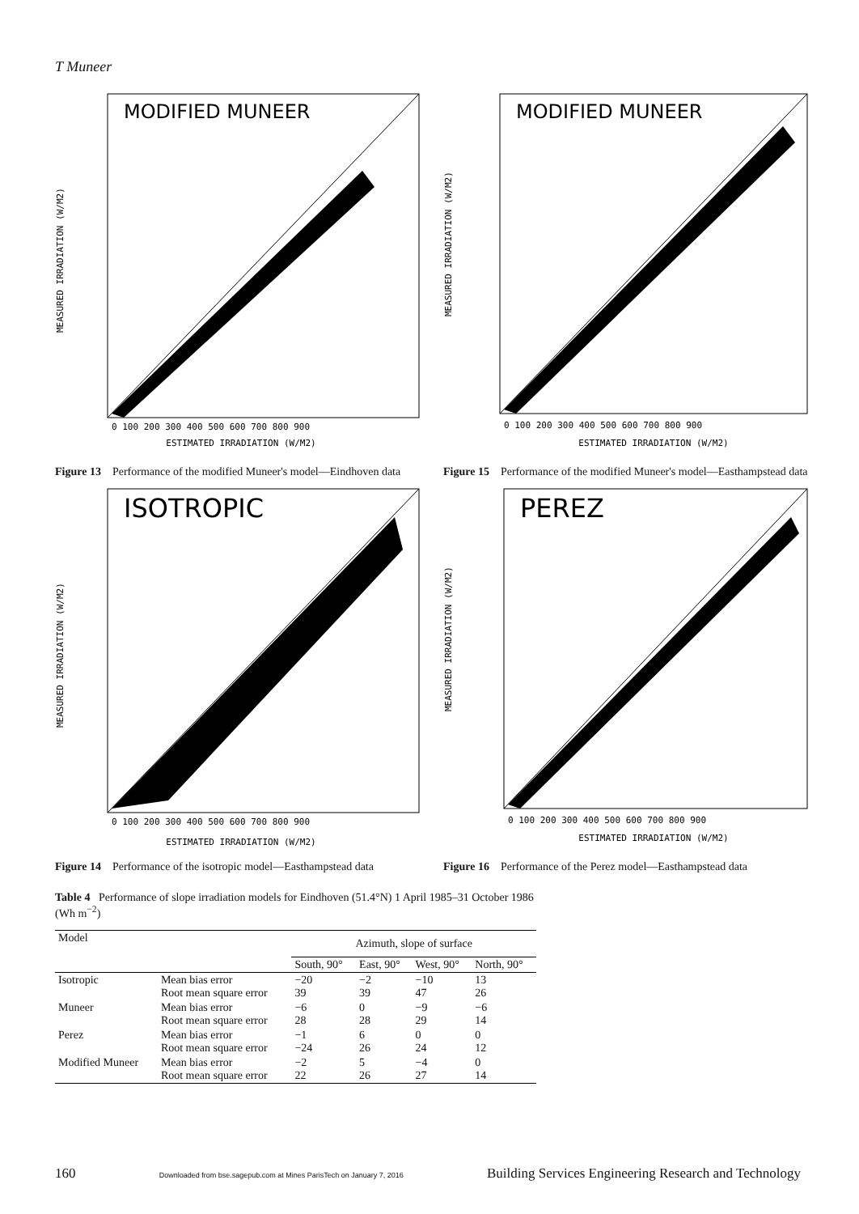T Muneer
MODIFIED MUNEER
ESTIMATED IRRADIATION (W/M2)
0 100 200 300 400 500 600 700 800 900
MEASURED IRRADIATION (W/M2)
Figure 13 Performance of the modified Muneer's model—Eindhoven data
MODIFIED MUNEER
ESTIMATED IRRADIATION (W/M2)
0 100 200 300 400 500 600 700 800 900
MEASURED IRRADIATION (W/M2)
Figure 15 Performance of the modified Muneer's model—Easthampstead data
ISOTROPIC
ESTIMATED IRRADIATION (W/M2)
0 100 200 300 400 500 600 700 800 900
MEASURED IRRADIATION (W/M2)
Figure 14 Performance of the isotropic model—Easthampstead data
PEREZ
ESTIMATED IRRADIATION (W/M2)
0 100 200 300 400 500 600 700 800 900
MEASURED IRRADIATION (W/M2)
Figure 16 Performance of the Perez model—Easthampstead data
Table 4 Performance of slope irradiation models for Eindhoven (51.4°N) 1 April 1985–31 October 1986 (Wh m<sup>−2</sup>)
| Model | | Azimuth, slope of surface | | | |
| --- | --- | --- | --- | --- | --- |
| | | South, 90° | East, 90° | West, 90° | North, 90° |
| Isotropic | Mean bias error Root mean square error | −20 39 | −2 39 | −10 47 | 13 26 |
| Muneer | Mean bias error Root mean square error | −6 28 | 0 28 | −9 29 | −6 14 |
| Perez | Mean bias error Root mean square error | −1 −24 | 6 26 | 0 24 | 0 12 |
| Modified Muneer | Mean bias error Root mean square error | −2 22 | 5 26 | −4 27 | 0 14 |
160 Downloaded from bse.sagepub.com at Mines ParisTech on January 7, 2016 Building Services Engineering Research and Technology